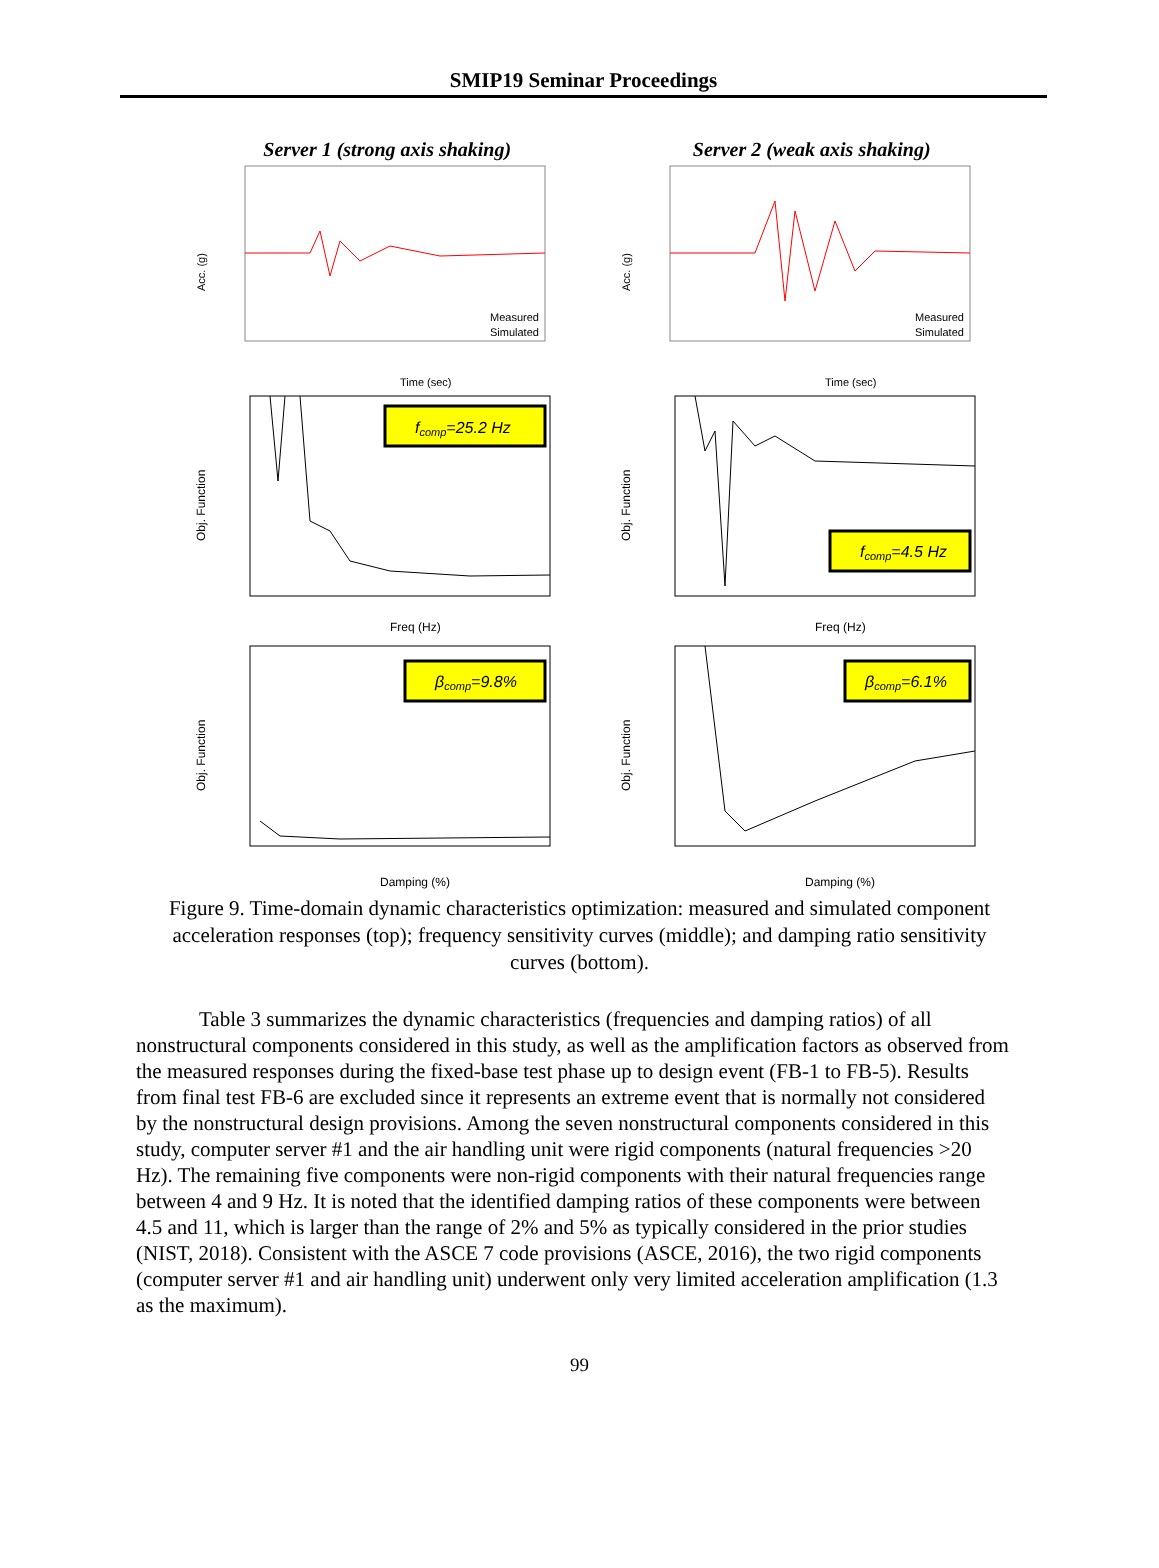SMIP19 Seminar Proceedings
Server 1 (strong axis shaking)
Acc. (g)
Time (sec)
Measured
Simulated
fcomp=25.2 Hz
Obj. Function
Freq (Hz)
βcomp=9.8%
Obj. Function
Damping (%)
Server 2 (weak axis shaking)
Acc. (g)
Time (sec)
Measured
Simulated
fcomp=4.5 Hz
Obj. Function
Freq (Hz)
βcomp=6.1%
Obj. Function
Damping (%)
Figure 9. Time-domain dynamic characteristics optimization: measured and simulated component acceleration responses (top); frequency sensitivity curves (middle); and damping ratio sensitivity curves (bottom).
Table 3 summarizes the dynamic characteristics (frequencies and damping ratios) of all nonstructural components considered in this study, as well as the amplification factors as observed from the measured responses during the fixed-base test phase up to design event (FB-1 to FB-5). Results from final test FB-6 are excluded since it represents an extreme event that is normally not considered by the nonstructural design provisions. Among the seven nonstructural components considered in this study, computer server #1 and the air handling unit were rigid components (natural frequencies >20 Hz). The remaining five components were non-rigid components with their natural frequencies range between 4 and 9 Hz. It is noted that the identified damping ratios of these components were between 4.5 and 11, which is larger than the range of 2% and 5% as typically considered in the prior studies (NIST, 2018). Consistent with the ASCE 7 code provisions (ASCE, 2016), the two rigid components (computer server #1 and air handling unit) underwent only very limited acceleration amplification (1.3 as the maximum).
99